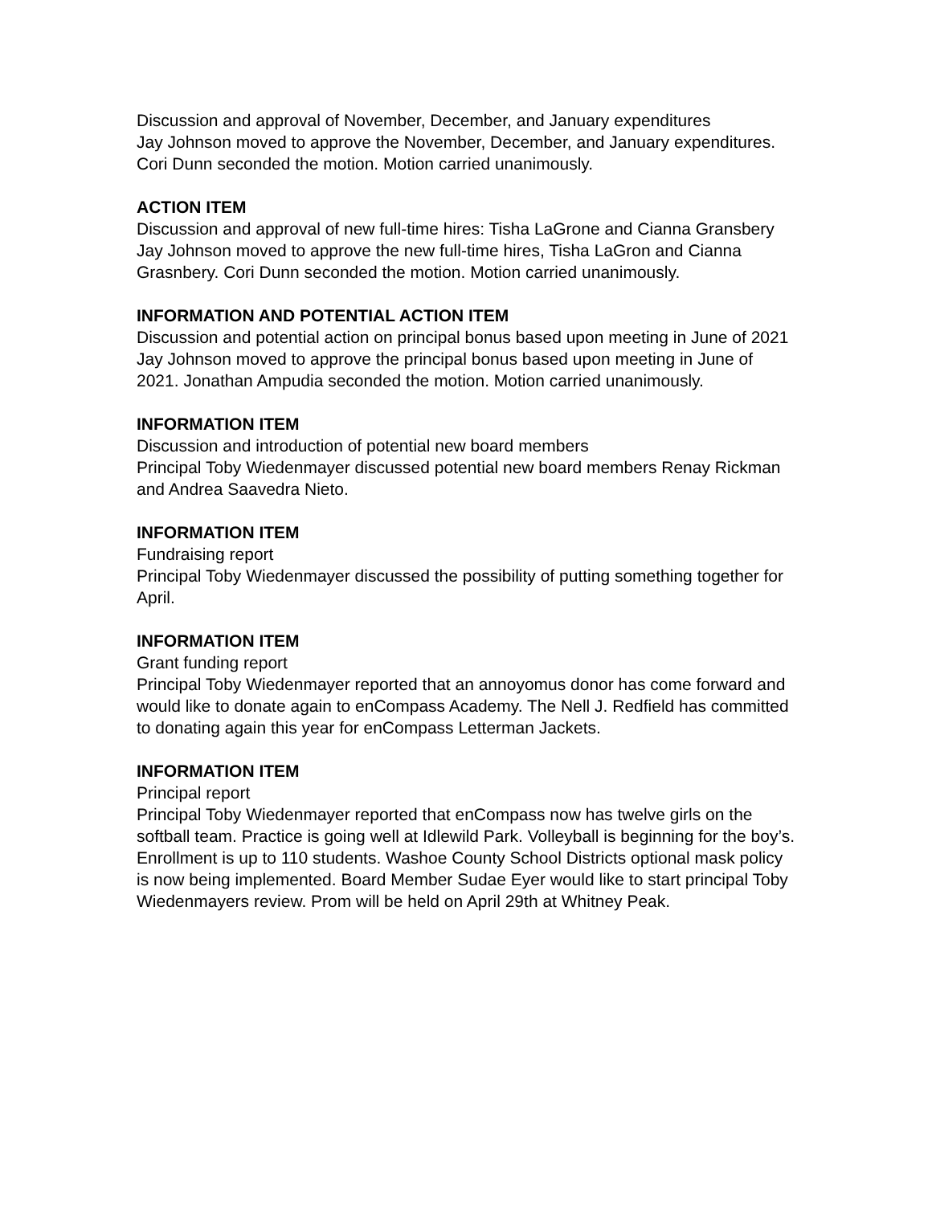Discussion and approval of November, December, and January expenditures
Jay Johnson moved to approve the November, December, and January expenditures. Cori Dunn seconded the motion. Motion carried unanimously.
ACTION ITEM
Discussion and approval of new full-time hires: Tisha LaGrone and Cianna Gransbery
Jay Johnson moved to approve the new full-time hires, Tisha LaGron and Cianna Grasnbery. Cori Dunn seconded the motion. Motion carried unanimously.
INFORMATION AND POTENTIAL ACTION ITEM
Discussion and potential action on principal bonus based upon meeting in June of 2021
Jay Johnson moved to approve the principal bonus based upon meeting in June of 2021. Jonathan Ampudia seconded the motion. Motion carried unanimously.
INFORMATION ITEM
Discussion and introduction of potential new board members
Principal Toby Wiedenmayer discussed potential new board members Renay Rickman and Andrea Saavedra Nieto.
INFORMATION ITEM
Fundraising report
Principal Toby Wiedenmayer discussed the possibility of putting something together for April.
INFORMATION ITEM
Grant funding report
Principal Toby Wiedenmayer reported that an annoyomus donor has come forward and would like to donate again to enCompass Academy. The Nell J. Redfield has committed to donating again this year for enCompass Letterman Jackets.
INFORMATION ITEM
Principal report
Principal Toby Wiedenmayer reported that enCompass now has twelve girls on the softball team. Practice is going well at Idlewild Park. Volleyball is beginning for the boy’s. Enrollment is up to 110 students. Washoe County School Districts optional mask policy is now being implemented. Board Member Sudae Eyer would like to start principal Toby Wiedenmayers review. Prom will be held on April 29th at Whitney Peak.